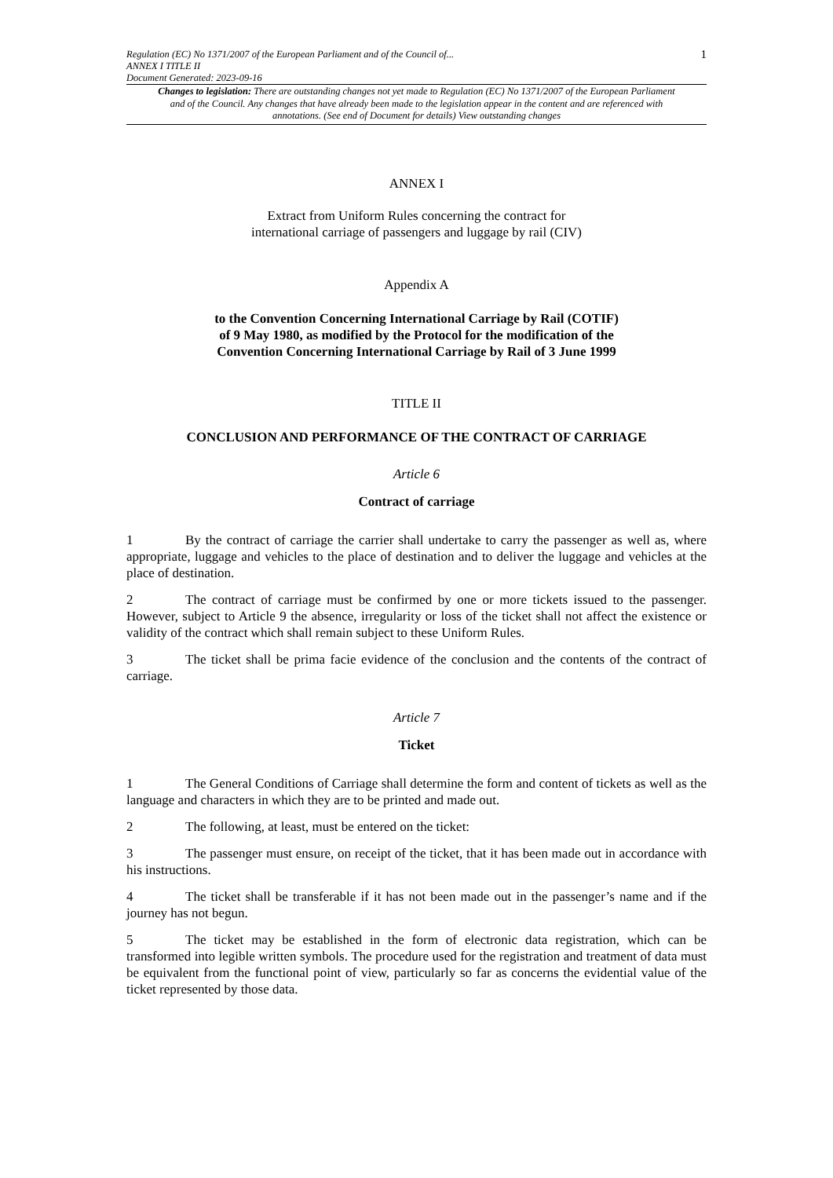Regulation (EC) No 1371/2007 of the European Parliament and of the Council of...
ANNEX I TITLE II
Document Generated: 2023-09-16
1
Changes to legislation: There are outstanding changes not yet made to Regulation (EC) No 1371/2007 of the European Parliament and of the Council. Any changes that have already been made to the legislation appear in the content and are referenced with annotations. (See end of Document for details) View outstanding changes
ANNEX I
Extract from Uniform Rules concerning the contract for
international carriage of passengers and luggage by rail (CIV)
Appendix A
to the Convention Concerning International Carriage by Rail (COTIF)
of 9 May 1980, as modified by the Protocol for the modification of the
Convention Concerning International Carriage by Rail of 3 June 1999
TITLE II
CONCLUSION AND PERFORMANCE OF THE CONTRACT OF CARRIAGE
Article 6
Contract of carriage
1 By the contract of carriage the carrier shall undertake to carry the passenger as well as, where appropriate, luggage and vehicles to the place of destination and to deliver the luggage and vehicles at the place of destination.
2 The contract of carriage must be confirmed by one or more tickets issued to the passenger. However, subject to Article 9 the absence, irregularity or loss of the ticket shall not affect the existence or validity of the contract which shall remain subject to these Uniform Rules.
3 The ticket shall be prima facie evidence of the conclusion and the contents of the contract of carriage.
Article 7
Ticket
1 The General Conditions of Carriage shall determine the form and content of tickets as well as the language and characters in which they are to be printed and made out.
2 The following, at least, must be entered on the ticket:
3 The passenger must ensure, on receipt of the ticket, that it has been made out in accordance with his instructions.
4 The ticket shall be transferable if it has not been made out in the passenger’s name and if the journey has not begun.
5 The ticket may be established in the form of electronic data registration, which can be transformed into legible written symbols. The procedure used for the registration and treatment of data must be equivalent from the functional point of view, particularly so far as concerns the evidential value of the ticket represented by those data.